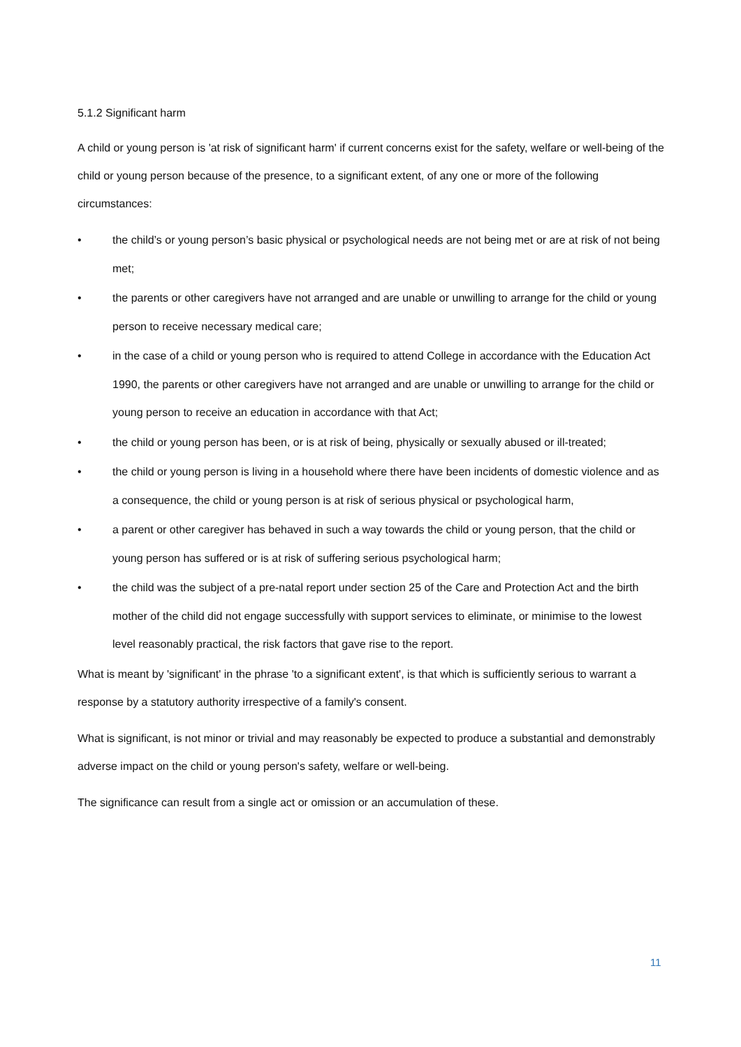5.1.2 Significant harm
A child or young person is 'at risk of significant harm' if current concerns exist for the safety, welfare or well-being of the child or young person because of the presence, to a significant extent, of any one or more of the following circumstances:
• the child’s or young person’s basic physical or psychological needs are not being met or are at risk of not being met;
• the parents or other caregivers have not arranged and are unable or unwilling to arrange for the child or young person to receive necessary medical care;
• in the case of a child or young person who is required to attend College in accordance with the Education Act 1990, the parents or other caregivers have not arranged and are unable or unwilling to arrange for the child or young person to receive an education in accordance with that Act;
• the child or young person has been, or is at risk of being, physically or sexually abused or ill-treated;
• the child or young person is living in a household where there have been incidents of domestic violence and as a consequence, the child or young person is at risk of serious physical or psychological harm,
• a parent or other caregiver has behaved in such a way towards the child or young person, that the child or young person has suffered or is at risk of suffering serious psychological harm;
• the child was the subject of a pre-natal report under section 25 of the Care and Protection Act and the birth mother of the child did not engage successfully with support services to eliminate, or minimise to the lowest level reasonably practical, the risk factors that gave rise to the report.
What is meant by 'significant' in the phrase 'to a significant extent', is that which is sufficiently serious to warrant a response by a statutory authority irrespective of a family's consent.
What is significant, is not minor or trivial and may reasonably be expected to produce a substantial and demonstrably adverse impact on the child or young person's safety, welfare or well-being.
The significance can result from a single act or omission or an accumulation of these.
11